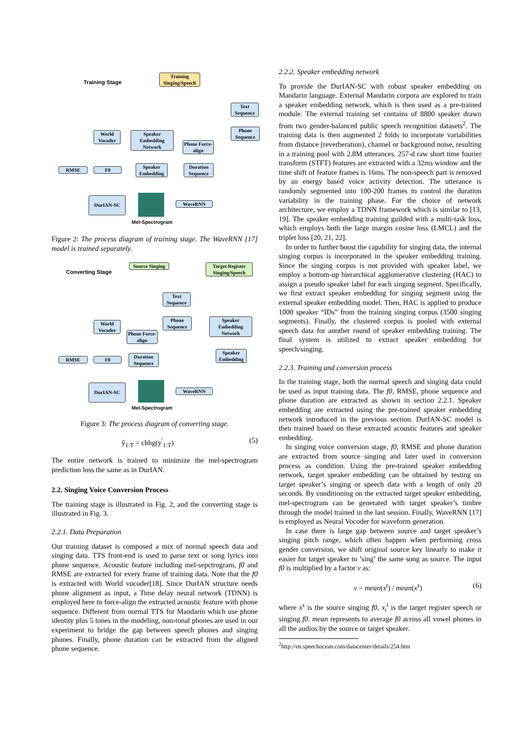Training Stage
Training Singing/Speech
Text Sequence
World Vocoder
Speaker Embedding Network
Phone Sequence
Phone Force-align
RMSE F0
Speaker Embedding
Duration Sequence
DurIAN-SC
WaveRNN
Mel-Spectrogram
Figure 2: The process diagram of training stage. The WaveRNN [17] model is trained separately.
Converting Stage
Source Singing
Target Register Singing/Speech
Text Sequence
World Vocoder
Phone Sequence
Speaker Embedding Network
Phone Force-align
RMSE F0
Duration Sequence
Speaker Embedding
DurIAN-SC
WaveRNN
Mel-Spectrogram
Figure 3: The process diagram of converting stage.
ŷ<sub>1:T</sub> = cbhg(y<sup>′</sup><sub>1:T</sub>) (5)
The entire network is trained to minimize the mel-spectrogram prediction loss the same as in DurIAN.
2.2. Singing Voice Conversion Process
The training stage is illustrated in Fig. 2, and the converting stage is illustrated in Fig. 3.
2.2.1. Data Preparation
Our training dataset is composed a mix of normal speech data and singing data. TTS front-end is used to parse text or song lyrics into phone sequence. Acoustic feature including mel-sepctrogram, f0 and RMSE are extracted for every frame of training data. Note that the f0 is extracted with World vocoder[18]. Since DurIAN structure needs phone alignment as input, a Time delay neural network (TDNN) is employed here to force-align the extracted acoustic feature with phone sequence. Different from normal TTS for Mandarin which use phone identity plus 5 tones in the modeling, non-tonal phones are used in our experiment to bridge the gap between speech phones and singing phones. Finally, phone duration can be extracted from the aligned phone sequence.
2.2.2. Speaker embedding network
To provide the DurIAN-SC with robust speaker embedding on Mandarin language. External Mandarin corpora are explored to train a speaker embedding network, which is then used as a pre-trained module. The external training set contains of 8800 speaker drawn from two gender-balanced public speech recognition datasets<sup>2</sup>. The training data is then augmented 2 folds to incorporate variabilities from distance (reverberation), channel or background noise, resulting in a training pool with 2.8M utterances. 257-d raw short time fourier transform (STFT) features are extracted with a 32ms window and the time shift of feature frames is 16ms. The non-speech part is removed by an energy based voice activity detection. The utterance is randomly segmented into 100-200 frames to control the duration variability in the training phase. For the choice of network architecture, we employ a TDNN framework which is similar to [13, 19]. The speaker embedding training guilded with a multi-task loss, which employs both the large margin cosine loss (LMCL) and the triplet loss [20, 21, 22].
In order to further boost the capability for singing data, the internal singing corpus is incorporated in the speaker embedding training. Since the singing corpus is not provided with speaker label, we employ a bottom-up hierarchical agglomerative clustering (HAC) to assign a pseudo speaker label for each singing segment. Specifically, we first extract speaker embedding for singing segment using the external speaker embedding model. Then, HAC is applied to produce 1000 speaker “IDs” from the training singing corpus (3500 singing segments). Finally, the clustered corpus is pooled with external speech data for another round of speaker embedding training. The final system is utilized to extract speaker embedding for speech/singing.
2.2.3. Training and conversion process
In the training stage, both the normal speech and singing data could be used as input training data. The f0, RMSE, phone sequence and phone duration are extracted as shown in section 2.2.1. Speaker embedding are extracted using the pre-trained speaker embedding network introduced in the previous section. DurIAN-SC model is then trained based on these extracted acoustic features and speaker embedding.
In singing voice conversion stage, f0, RMSE and phone duration are extracted from source singing and later used in conversion process as condition. Using the pre-trained speaker embedding network, target speaker embedding can be obtained by testing on target speaker’s singing or speech data with a length of only 20 seconds. By conditioning on the extracted target speaker embedding, mel-spectrogram can be generated with target speaker’s timbre through the model trained in the last session. Finally, WaveRNN [17] is employed as Neural Vocoder for waveform generation.
In case there is large gap between source and target speaker’s singing pitch range, which often happen when performing cross gender conversion, we shift original source key linearly to make it easier for target speaker to ’sing’ the same song as source. The input f0 is multiplied by a factor ν as:
ν = mean(x<sup>t</sup>) / mean(x<sup>s</sup>) (6)
where x<sup>s</sup> is the source singing f0, x<sub>i</sub><sup>t</sup> is the target register speech or singing f0. mean represents to average f0 across all vowel phones in all the audios by the source or target speaker.
<sup>2</sup> http://en.speechocean.com/datacenter/details/254.htm